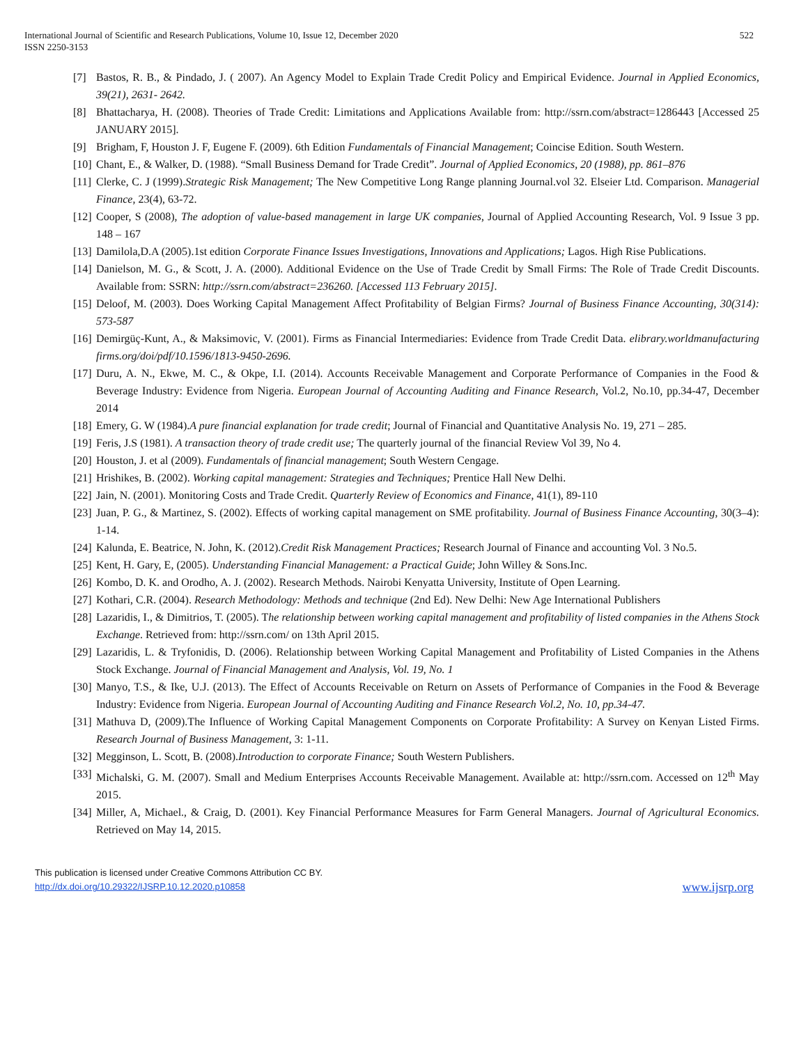International Journal of Scientific and Research Publications, Volume 10, Issue 12, December 2020
ISSN 2250-3153
522
[7] Bastos, R. B., & Pindado, J. ( 2007). An Agency Model to Explain Trade Credit Policy and Empirical Evidence. Journal in Applied Economics, 39(21), 2631- 2642.
[8] Bhattacharya, H. (2008). Theories of Trade Credit: Limitations and Applications Available from: http://ssrn.com/abstract=1286443 [Accessed 25 JANUARY 2015].
[9] Brigham, F, Houston J. F, Eugene F. (2009). 6th Edition Fundamentals of Financial Management; Coincise Edition. South Western.
[10] Chant, E., & Walker, D. (1988). “Small Business Demand for Trade Credit”. Journal of Applied Economics, 20 (1988), pp. 861–876
[11] Clerke, C. J (1999).Strategic Risk Management; The New Competitive Long Range planning Journal.vol 32. Elseier Ltd. Comparison. Managerial Finance, 23(4), 63-72.
[12] Cooper, S (2008), The adoption of value-based management in large UK companies, Journal of Applied Accounting Research, Vol. 9 Issue 3 pp. 148 – 167
[13] Damilola,D.A (2005).1st edition Corporate Finance Issues Investigations, Innovations and Applications; Lagos. High Rise Publications.
[14] Danielson, M. G., & Scott, J. A. (2000). Additional Evidence on the Use of Trade Credit by Small Firms: The Role of Trade Credit Discounts. Available from: SSRN: http://ssrn.com/abstract=236260. [Accessed 113 February 2015].
[15] Deloof, M. (2003). Does Working Capital Management Affect Profitability of Belgian Firms? Journal of Business Finance Accounting, 30(314): 573-587
[16] Demirgüç-Kunt, A., & Maksimovic, V. (2001). Firms as Financial Intermediaries: Evidence from Trade Credit Data. elibrary.worldmanufacturing firms.org/doi/pdf/10.1596/1813-9450-2696.
[17] Duru, A. N., Ekwe, M. C., & Okpe, I.I. (2014). Accounts Receivable Management and Corporate Performance of Companies in the Food & Beverage Industry: Evidence from Nigeria. European Journal of Accounting Auditing and Finance Research, Vol.2, No.10, pp.34-47, December 2014
[18] Emery, G. W (1984).A pure financial explanation for trade credit; Journal of Financial and Quantitative Analysis No. 19, 271 – 285.
[19] Feris, J.S (1981). A transaction theory of trade credit use; The quarterly journal of the financial Review Vol 39, No 4.
[20] Houston, J. et al (2009). Fundamentals of financial management; South Western Cengage.
[21] Hrishikes, B. (2002). Working capital management: Strategies and Techniques; Prentice Hall New Delhi.
[22] Jain, N. (2001). Monitoring Costs and Trade Credit. Quarterly Review of Economics and Finance, 41(1), 89-110
[23] Juan, P. G., & Martinez, S. (2002). Effects of working capital management on SME profitability. Journal of Business Finance Accounting, 30(3–4): 1-14.
[24] Kalunda, E. Beatrice, N. John, K. (2012).Credit Risk Management Practices; Research Journal of Finance and accounting Vol. 3 No.5.
[25] Kent, H. Gary, E, (2005). Understanding Financial Management: a Practical Guide; John Willey & Sons.Inc.
[26] Kombo, D. K. and Orodho, A. J. (2002). Research Methods. Nairobi Kenyatta University, Institute of Open Learning.
[27] Kothari, C.R. (2004). Research Methodology: Methods and technique (2nd Ed). New Delhi: New Age International Publishers
[28] Lazaridis, I., & Dimitrios, T. (2005). The relationship between working capital management and profitability of listed companies in the Athens Stock Exchange. Retrieved from: http://ssrn.com/ on 13th April 2015.
[29] Lazaridis, L. & Tryfonidis, D. (2006). Relationship between Working Capital Management and Profitability of Listed Companies in the Athens Stock Exchange. Journal of Financial Management and Analysis, Vol. 19, No. 1
[30] Manyo, T.S., & Ike, U.J. (2013). The Effect of Accounts Receivable on Return on Assets of Performance of Companies in the Food & Beverage Industry: Evidence from Nigeria. European Journal of Accounting Auditing and Finance Research Vol.2, No. 10, pp.34-47.
[31] Mathuva D, (2009).The Influence of Working Capital Management Components on Corporate Profitability: A Survey on Kenyan Listed Firms. Research Journal of Business Management, 3: 1-11.
[32] Megginson, L. Scott, B. (2008).Introduction to corporate Finance; South Western Publishers.
[33] Michalski, G. M. (2007). Small and Medium Enterprises Accounts Receivable Management. Available at: http://ssrn.com. Accessed on 12<sup>th</sup> May 2015.
[34] Miller, A, Michael., & Craig, D. (2001). Key Financial Performance Measures for Farm General Managers. Journal of Agricultural Economics. Retrieved on May 14, 2015.
This publication is licensed under Creative Commons Attribution CC BY.
http://dx.doi.org/10.29322/IJSRP.10.12.2020.p10858 www.ijsrp.org